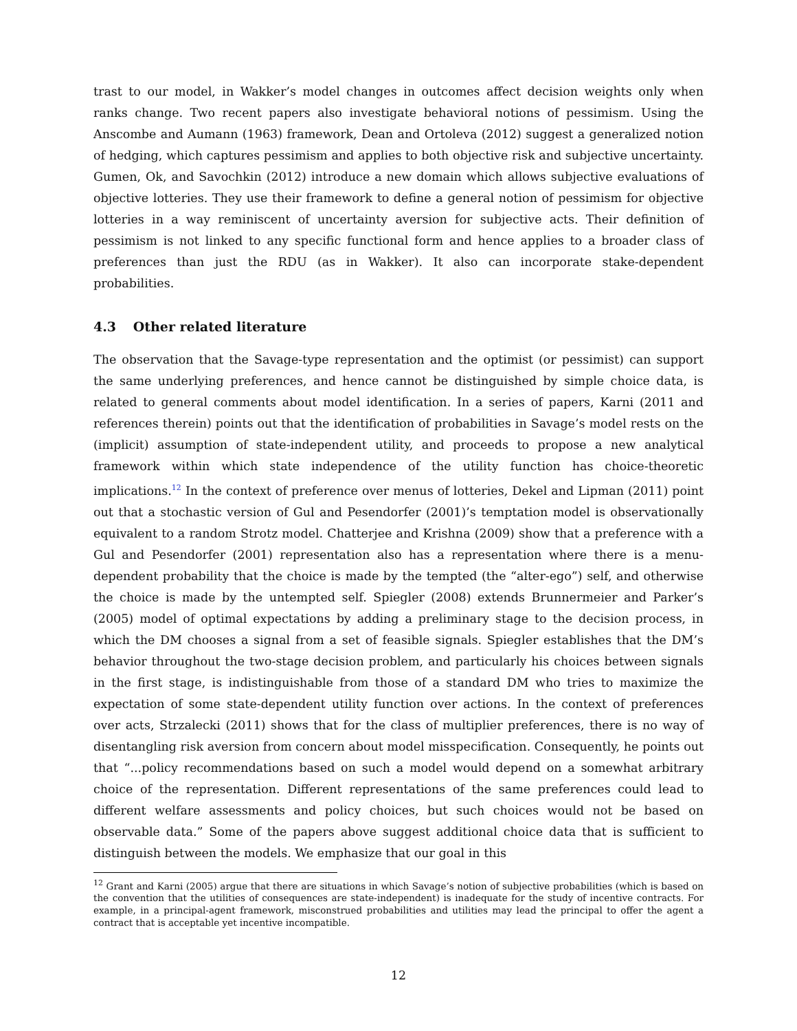trast to our model, in Wakker’s model changes in outcomes affect decision weights only when ranks change. Two recent papers also investigate behavioral notions of pessimism. Using the Anscombe and Aumann (1963) framework, Dean and Ortoleva (2012) suggest a generalized notion of hedging, which captures pessimism and applies to both objective risk and subjective uncertainty. Gumen, Ok, and Savochkin (2012) introduce a new domain which allows subjective evaluations of objective lotteries. They use their framework to define a general notion of pessimism for objective lotteries in a way reminiscent of uncertainty aversion for subjective acts. Their definition of pessimism is not linked to any specific functional form and hence applies to a broader class of preferences than just the RDU (as in Wakker). It also can incorporate stake-dependent probabilities.
4.3 Other related literature
The observation that the Savage-type representation and the optimist (or pessimist) can support the same underlying preferences, and hence cannot be distinguished by simple choice data, is related to general comments about model identification. In a series of papers, Karni (2011 and references therein) points out that the identification of probabilities in Savage’s model rests on the (implicit) assumption of state-independent utility, and proceeds to propose a new analytical framework within which state independence of the utility function has choice-theoretic implications.<sup>12</sup> In the context of preference over menus of lotteries, Dekel and Lipman (2011) point out that a stochastic version of Gul and Pesendorfer (2001)’s temptation model is observationally equivalent to a random Strotz model. Chatterjee and Krishna (2009) show that a preference with a Gul and Pesendorfer (2001) representation also has a representation where there is a menu-dependent probability that the choice is made by the tempted (the “alter-ego”) self, and otherwise the choice is made by the untempted self. Spiegler (2008) extends Brunnermeier and Parker’s (2005) model of optimal expectations by adding a preliminary stage to the decision process, in which the DM chooses a signal from a set of feasible signals. Spiegler establishes that the DM’s behavior throughout the two-stage decision problem, and particularly his choices between signals in the first stage, is indistinguishable from those of a standard DM who tries to maximize the expectation of some state-dependent utility function over actions. In the context of preferences over acts, Strzalecki (2011) shows that for the class of multiplier preferences, there is no way of disentangling risk aversion from concern about model misspecification. Consequently, he points out that “...policy recommendations based on such a model would depend on a somewhat arbitrary choice of the representation. Different representations of the same preferences could lead to different welfare assessments and policy choices, but such choices would not be based on observable data.” Some of the papers above suggest additional choice data that is sufficient to distinguish between the models. We emphasize that our goal in this
<sup>12</sup> Grant and Karni (2005) argue that there are situations in which Savage’s notion of subjective probabilities (which is based on the convention that the utilities of consequences are state-independent) is inadequate for the study of incentive contracts. For example, in a principal-agent framework, misconstrued probabilities and utilities may lead the principal to offer the agent a contract that is acceptable yet incentive incompatible.
12